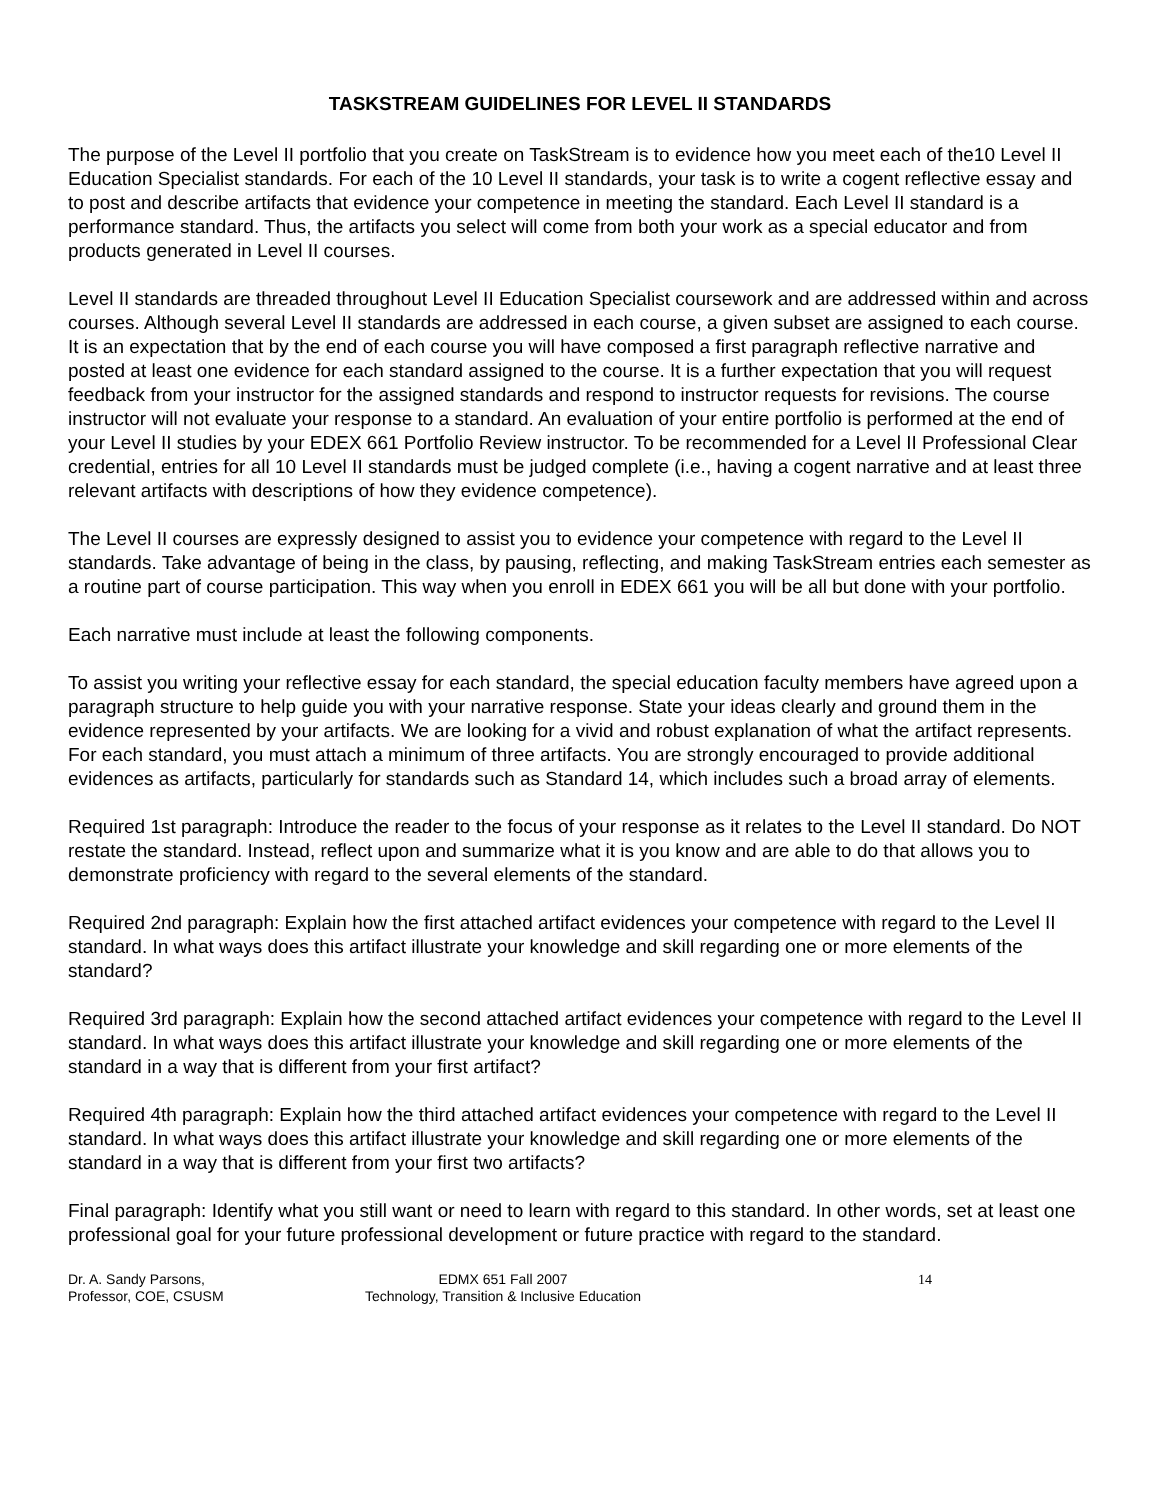TASKSTREAM GUIDELINES FOR LEVEL II STANDARDS
The purpose of the Level II portfolio that you create on TaskStream is to evidence how you meet each of the10 Level II Education Specialist standards. For each of the 10 Level II standards, your task is to write a cogent reflective essay and to post and describe artifacts that evidence your competence in meeting the standard. Each Level II standard is a performance standard. Thus, the artifacts you select will come from both your work as a special educator and from products generated in Level II courses.
Level II standards are threaded throughout Level II Education Specialist coursework and are addressed within and across courses. Although several Level II standards are addressed in each course, a given subset are assigned to each course. It is an expectation that by the end of each course you will have composed a first paragraph reflective narrative and posted at least one evidence for each standard assigned to the course. It is a further expectation that you will request feedback from your instructor for the assigned standards and respond to instructor requests for revisions. The course instructor will not evaluate your response to a standard. An evaluation of your entire portfolio is performed at the end of your Level II studies by your EDEX 661 Portfolio Review instructor. To be recommended for a Level II Professional Clear credential, entries for all 10 Level II standards must be judged complete (i.e., having a cogent narrative and at least three relevant artifacts with descriptions of how they evidence competence).
The Level II courses are expressly designed to assist you to evidence your competence with regard to the Level II standards. Take advantage of being in the class, by pausing, reflecting, and making TaskStream entries each semester as a routine part of course participation. This way when you enroll in EDEX 661 you will be all but done with your portfolio.
Each narrative must include at least the following components.
To assist you writing your reflective essay for each standard, the special education faculty members have agreed upon a paragraph structure to help guide you with your narrative response. State your ideas clearly and ground them in the evidence represented by your artifacts. We are looking for a vivid and robust explanation of what the artifact represents. For each standard, you must attach a minimum of three artifacts. You are strongly encouraged to provide additional evidences as artifacts, particularly for standards such as Standard 14, which includes such a broad array of elements.
Required 1st paragraph: Introduce the reader to the focus of your response as it relates to the Level II standard. Do NOT restate the standard. Instead, reflect upon and summarize what it is you know and are able to do that allows you to demonstrate proficiency with regard to the several elements of the standard.
Required 2nd paragraph: Explain how the first attached artifact evidences your competence with regard to the Level II standard. In what ways does this artifact illustrate your knowledge and skill regarding one or more elements of the standard?
Required 3rd paragraph: Explain how the second attached artifact evidences your competence with regard to the Level II standard. In what ways does this artifact illustrate your knowledge and skill regarding one or more elements of the standard in a way that is different from your first artifact?
Required 4th paragraph: Explain how the third attached artifact evidences your competence with regard to the Level II standard. In what ways does this artifact illustrate your knowledge and skill regarding one or more elements of the standard in a way that is different from your first two artifacts?
Final paragraph: Identify what you still want or need to learn with regard to this standard. In other words, set at least one professional goal for your future professional development or future practice with regard to the standard.
Dr. A. Sandy Parsons,
Professor, COE, CSUSM
EDMX 651 Fall 2007
Technology, Transition & Inclusive Education
14